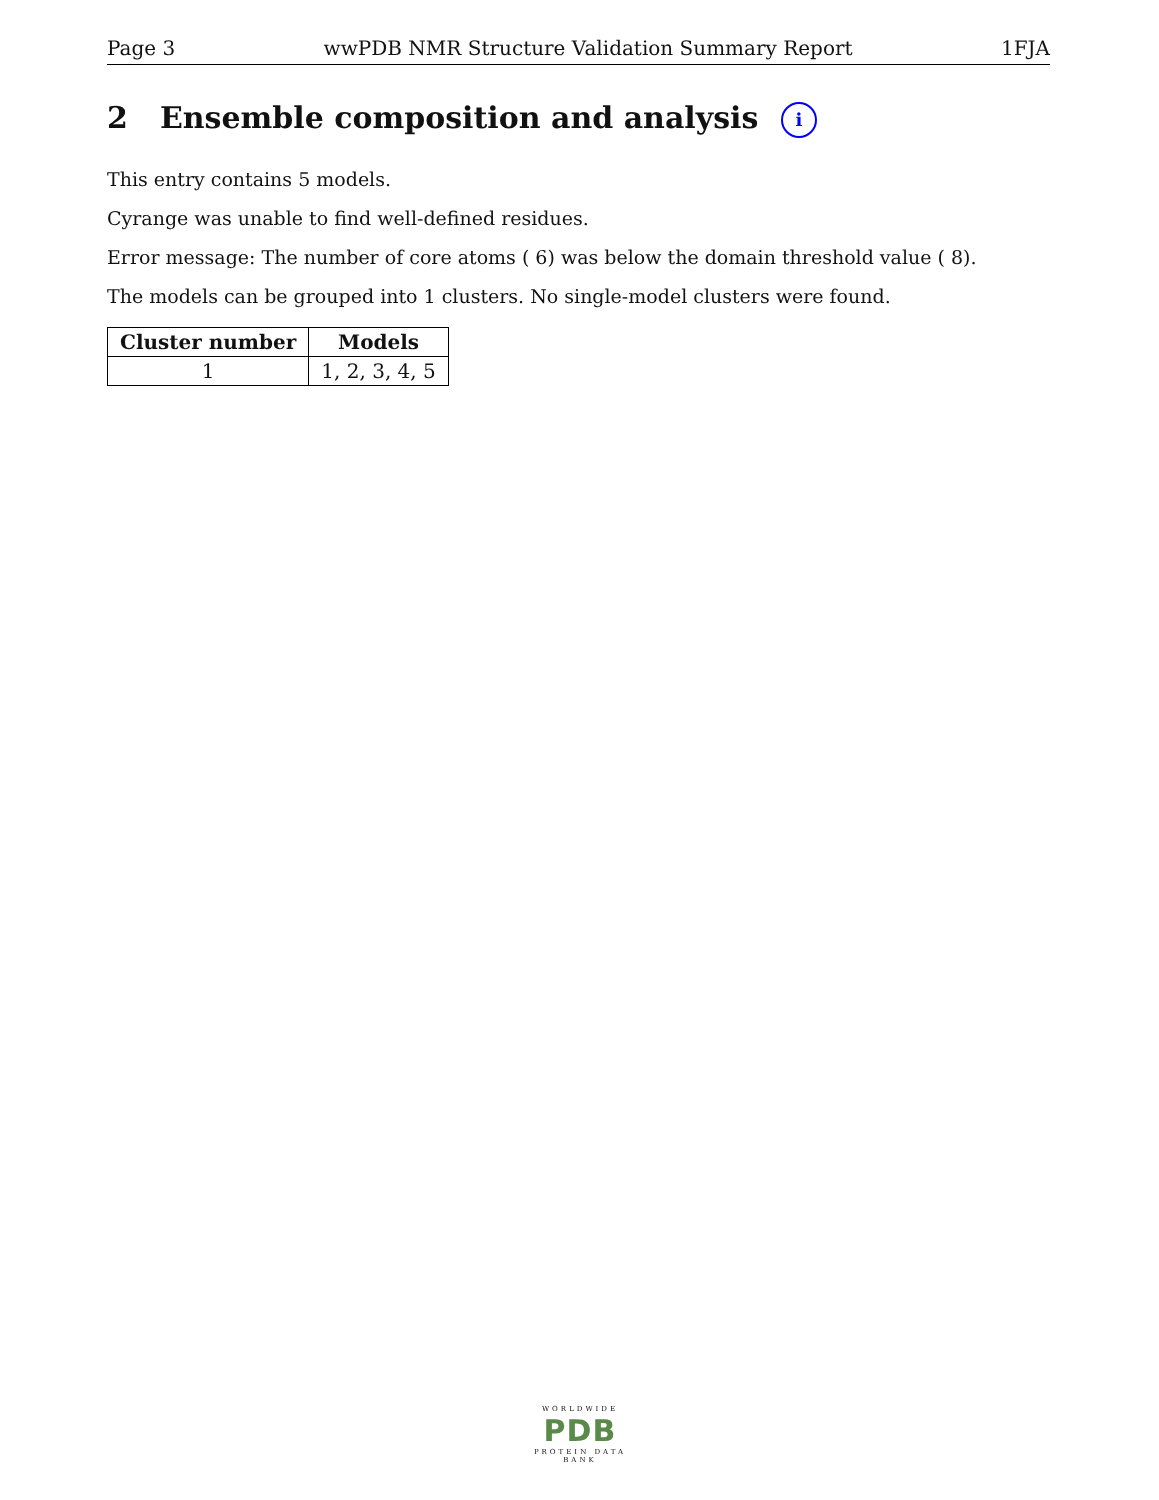Page 3 wwPDB NMR Structure Validation Summary Report 1FJA
2 Ensemble composition and analysis i
This entry contains 5 models.
Cyrange was unable to find well-defined residues.
Error message: The number of core atoms ( 6) was below the domain threshold value ( 8).
The models can be grouped into 1 clusters. No single-model clusters were found.
| Cluster number | Models |
| --- | --- |
| 1 | 1, 2, 3, 4, 5 |
WORLDWIDE
PDB
PROTEIN DATA BANK